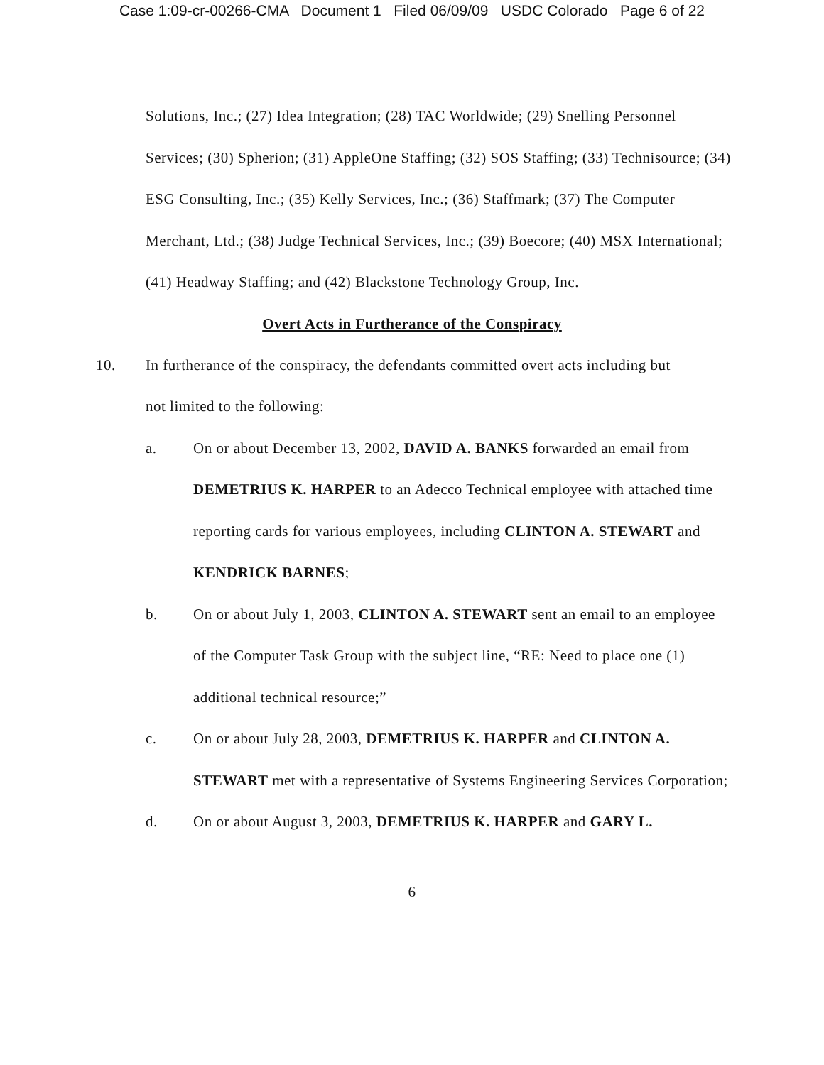Case 1:09-cr-00266-CMA Document 1 Filed 06/09/09 USDC Colorado Page 6 of 22
Solutions, Inc.; (27) Idea Integration; (28) TAC Worldwide; (29) Snelling Personnel Services; (30) Spherion; (31) AppleOne Staffing; (32) SOS Staffing; (33) Technisource; (34) ESG Consulting, Inc.; (35) Kelly Services, Inc.; (36) Staffmark; (37) The Computer Merchant, Ltd.; (38) Judge Technical Services, Inc.; (39) Boecore; (40) MSX International; (41) Headway Staffing; and (42) Blackstone Technology Group, Inc.
Overt Acts in Furtherance of the Conspiracy
10. In furtherance of the conspiracy, the defendants committed overt acts including but not limited to the following:
a. On or about December 13, 2002, DAVID A. BANKS forwarded an email from DEMETRIUS K. HARPER to an Adecco Technical employee with attached time reporting cards for various employees, including CLINTON A. STEWART and KENDRICK BARNES;
b. On or about July 1, 2003, CLINTON A. STEWART sent an email to an employee of the Computer Task Group with the subject line, “RE: Need to place one (1) additional technical resource;”
c. On or about July 28, 2003, DEMETRIUS K. HARPER and CLINTON A. STEWART met with a representative of Systems Engineering Services Corporation;
d. On or about August 3, 2003, DEMETRIUS K. HARPER and GARY L.
6